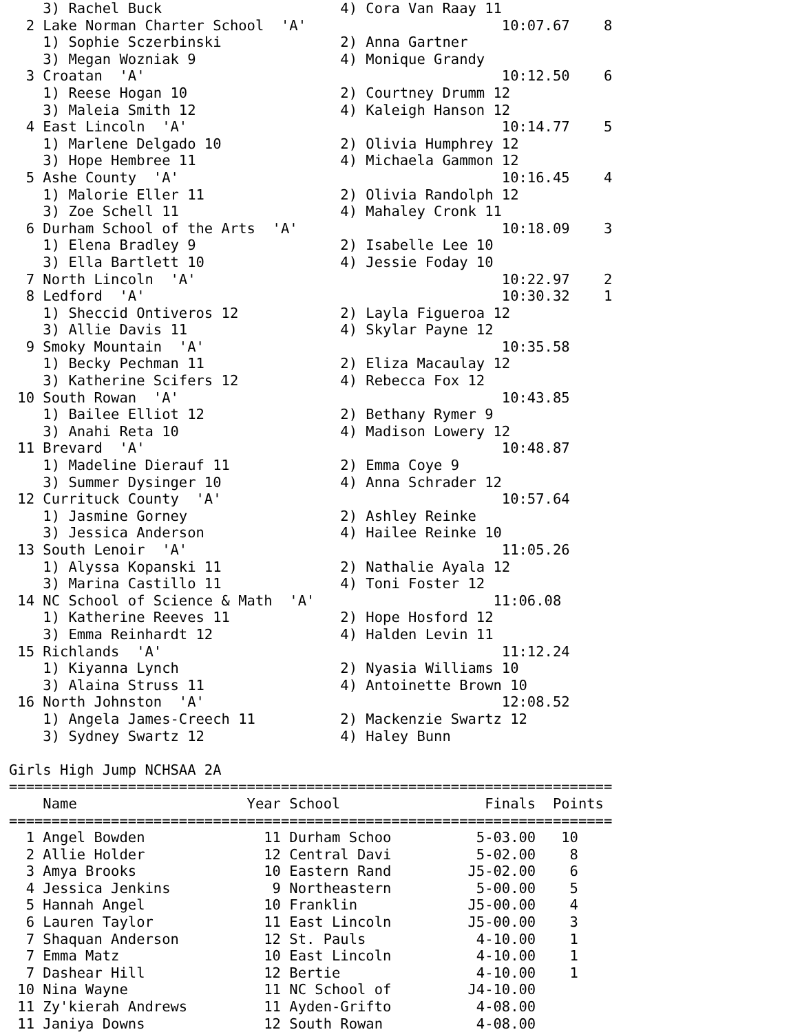3) Rachel Buck                     4) Cora Van Raay 11                
  2 Lake Norman Charter School  'A'                       10:07.67    8   
    1) Sophie Sczerbinski              2) Anna Gartner                    
    3) Megan Wozniak 9                 4) Monique Grandy                  
  3 Croatan  'A'                                          10:12.50    6   
    1) Reese Hogan 10                  2) Courtney Drumm 12               
    3) Maleia Smith 12                 4) Kaleigh Hanson 12               
  4 East Lincoln  'A'                                     10:14.77    5   
    1) Marlene Delgado 10              2) Olivia Humphrey 12              
    3) Hope Hembree 11                 4) Michaela Gammon 12              
  5 Ashe County  'A'                                      10:16.45    4   
    1) Malorie Eller 11                2) Olivia Randolph 12              
    3) Zoe Schell 11                   4) Mahaley Cronk 11                
  6 Durham School of the Arts  'A'                        10:18.09    3   
    1) Elena Bradley 9                 2) Isabelle Lee 10                 
    3) Ella Bartlett 10                4) Jessie Foday 10                 
  7 North Lincoln  'A'                                    10:22.97    2   
  8 Ledford  'A'                                          10:30.32    1   
    1) Sheccid Ontiveros 12            2) Layla Figueroa 12               
    3) Allie Davis 11                  4) Skylar Payne 12                 
  9 Smoky Mountain  'A'                                   10:35.58        
    1) Becky Pechman 11                2) Eliza Macaulay 12               
    3) Katherine Scifers 12            4) Rebecca Fox 12                  
 10 South Rowan  'A'                                      10:43.85        
    1) Bailee Elliot 12                2) Bethany Rymer 9                 
    3) Anahi Reta 10                   4) Madison Lowery 12               
 11 Brevard  'A'                                          10:48.87        
    1) Madeline Dierauf 11             2) Emma Coye 9                     
    3) Summer Dysinger 10              4) Anna Schrader 12                
 12 Currituck County  'A'                                 10:57.64        
    1) Jasmine Gorney                  2) Ashley Reinke                   
    3) Jessica Anderson                4) Hailee Reinke 10                
 13 South Lenoir  'A'                                     11:05.26        
    1) Alyssa Kopanski 11              2) Nathalie Ayala 12               
    3) Marina Castillo 11              4) Toni Foster 12                  
 14 NC School of Science & Math  'A'                     11:06.08        
    1) Katherine Reeves 11             2) Hope Hosford 12                 
    3) Emma Reinhardt 12               4) Halden Levin 11                 
 15 Richlands  'A'                                        11:12.24        
    1) Kiyanna Lynch                   2) Nyasia Williams 10              
    3) Alaina Struss 11                4) Antoinette Brown 10             
 16 North Johnston  'A'                                   12:08.52        
    1) Angela James-Creech 11          2) Mackenzie Swartz 12             
    3) Sydney Swartz 12                4) Haley Bunn                      

Girls High Jump NCHSAA 2A
=======================================================================
    Name                    Year School                 Finals  Points
=======================================================================
  1 Angel Bowden              11 Durham Schoo          5-03.00   10   
  2 Allie Holder              12 Central Davi          5-02.00    8   
  3 Amya Brooks               10 Eastern Rand         J5-02.00    6   
  4 Jessica Jenkins            9 Northeastern          5-00.00    5   
  5 Hannah Angel              10 Franklin             J5-00.00    4   
  6 Lauren Taylor             11 East Lincoln         J5-00.00    3   
  7 Shaquan Anderson          12 St. Pauls             4-10.00    1   
  7 Emma Matz                 10 East Lincoln          4-10.00    1   
  7 Dashear Hill              12 Bertie                4-10.00    1   
 10 Nina Wayne                11 NC School of         J4-10.00        
 11 Zy'kierah Andrews         11 Ayden-Grifto          4-08.00        
 11 Janiya Downs              12 South Rowan           4-08.00